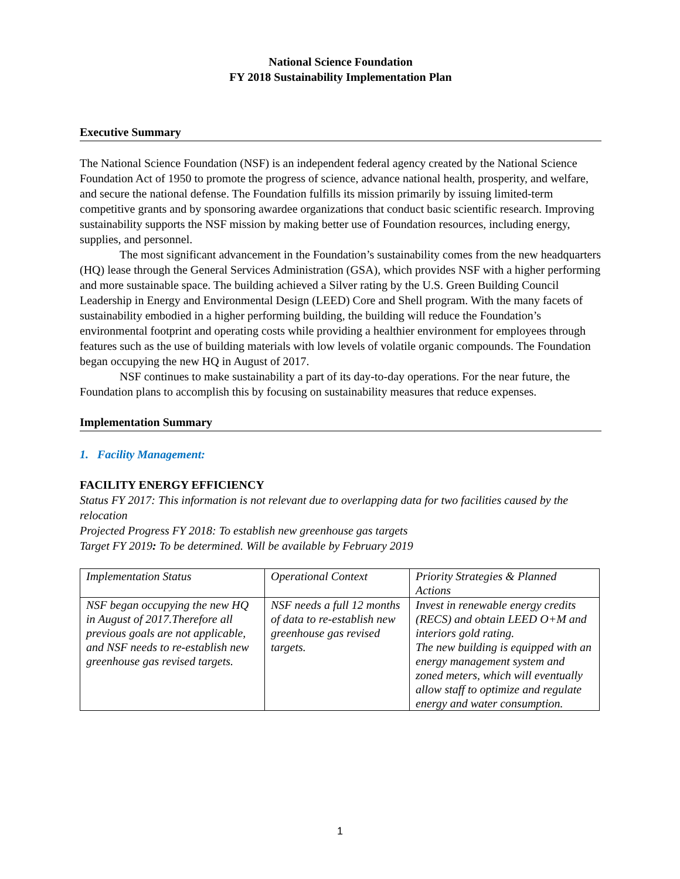National Science Foundation
FY 2018 Sustainability Implementation Plan
Executive Summary
The National Science Foundation (NSF) is an independent federal agency created by the National Science Foundation Act of 1950 to promote the progress of science, advance national health, prosperity, and welfare, and secure the national defense. The Foundation fulfills its mission primarily by issuing limited-term competitive grants and by sponsoring awardee organizations that conduct basic scientific research. Improving sustainability supports the NSF mission by making better use of Foundation resources, including energy, supplies, and personnel.
The most significant advancement in the Foundation’s sustainability comes from the new headquarters (HQ) lease through the General Services Administration (GSA), which provides NSF with a higher performing and more sustainable space. The building achieved a Silver rating by the U.S. Green Building Council Leadership in Energy and Environmental Design (LEED) Core and Shell program. With the many facets of sustainability embodied in a higher performing building, the building will reduce the Foundation’s environmental footprint and operating costs while providing a healthier environment for employees through features such as the use of building materials with low levels of volatile organic compounds. The Foundation began occupying the new HQ in August of 2017.
NSF continues to make sustainability a part of its day-to-day operations. For the near future, the Foundation plans to accomplish this by focusing on sustainability measures that reduce expenses.
Implementation Summary
1. Facility Management:
FACILITY ENERGY EFFICIENCY
Status FY 2017: This information is not relevant due to overlapping data for two facilities caused by the relocation
Projected Progress FY 2018: To establish new greenhouse gas targets
Target FY 2019: To be determined. Will be available by February 2019
| Implementation Status | Operational Context | Priority Strategies & Planned Actions |
| NSF began occupying the new HQ in August of 2017.Therefore all previous goals are not applicable, and NSF needs to re-establish new greenhouse gas revised targets. | NSF needs a full 12 months of data to re-establish new greenhouse gas revised targets. | Invest in renewable energy credits (RECS) and obtain LEED O+M and interiors gold rating. The new building is equipped with an energy management system and zoned meters, which will eventually allow staff to optimize and regulate energy and water consumption. |
1